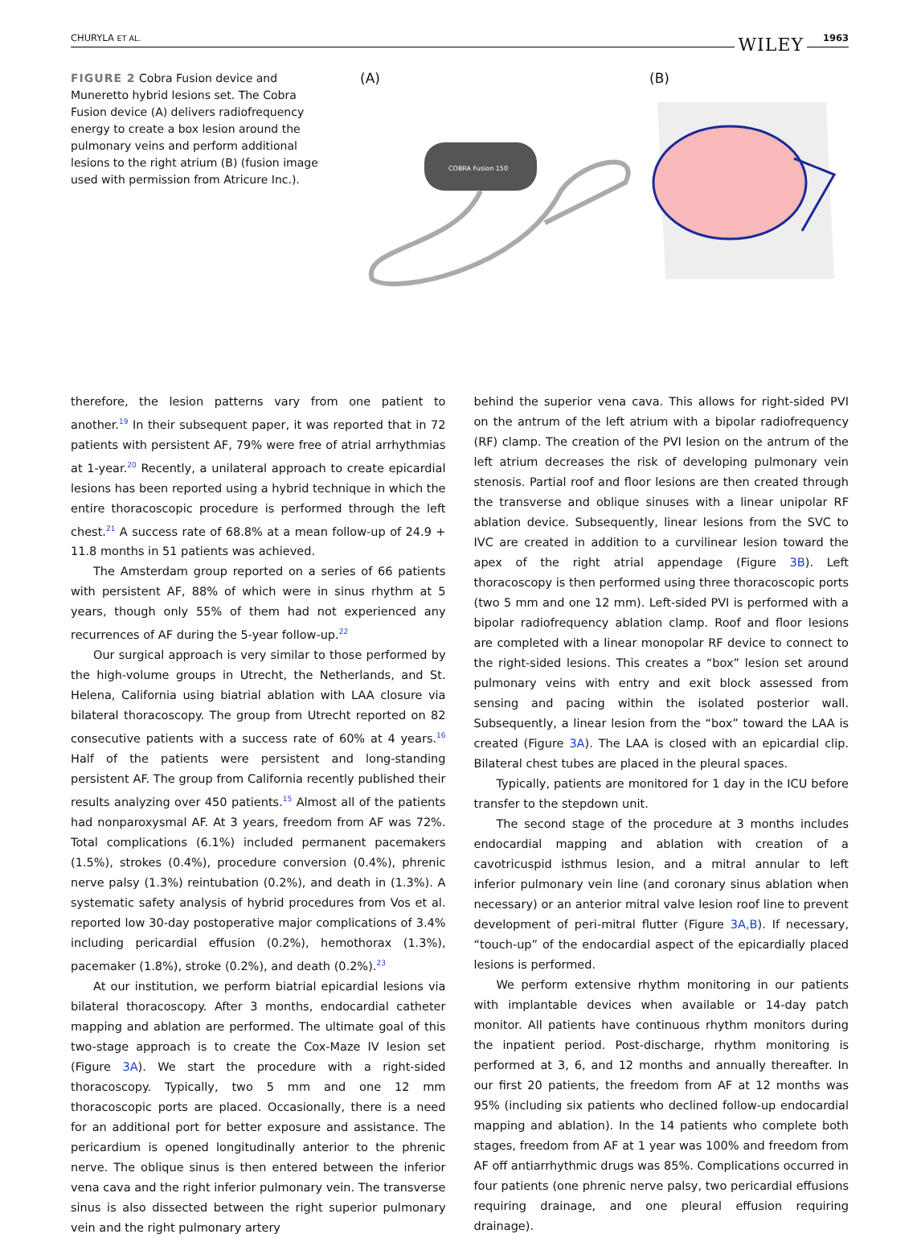CHURYLA ET AL. WILEY 1963
FIGURE 2 Cobra Fusion device and Muneretto hybrid lesions set. The Cobra Fusion device (A) delivers radiofrequency energy to create a box lesion around the pulmonary veins and perform additional lesions to the right atrium (B) (fusion image used with permission from Atricure Inc.).
(A)
COBRA Fusion 150
(B)
therefore, the lesion patterns vary from one patient to another.<sup>19</sup> In their subsequent paper, it was reported that in 72 patients with persistent AF, 79% were free of atrial arrhythmias at 1-year.<sup>20</sup> Recently, a unilateral approach to create epicardial lesions has been reported using a hybrid technique in which the entire thoracoscopic procedure is performed through the left chest.<sup>21</sup> A success rate of 68.8% at a mean follow-up of 24.9 + 11.8 months in 51 patients was achieved.
The Amsterdam group reported on a series of 66 patients with persistent AF, 88% of which were in sinus rhythm at 5 years, though only 55% of them had not experienced any recurrences of AF during the 5-year follow-up.<sup>22</sup>
Our surgical approach is very similar to those performed by the high-volume groups in Utrecht, the Netherlands, and St. Helena, California using biatrial ablation with LAA closure via bilateral thoracoscopy. The group from Utrecht reported on 82 consecutive patients with a success rate of 60% at 4 years.<sup>16</sup> Half of the patients were persistent and long-standing persistent AF. The group from California recently published their results analyzing over 450 patients.<sup>15</sup> Almost all of the patients had nonparoxysmal AF. At 3 years, freedom from AF was 72%. Total complications (6.1%) included permanent pacemakers (1.5%), strokes (0.4%), procedure conversion (0.4%), phrenic nerve palsy (1.3%) reintubation (0.2%), and death in (1.3%). A systematic safety analysis of hybrid procedures from Vos et al. reported low 30-day postoperative major complications of 3.4% including pericardial effusion (0.2%), hemothorax (1.3%), pacemaker (1.8%), stroke (0.2%), and death (0.2%).<sup>23</sup>
At our institution, we perform biatrial epicardial lesions via bilateral thoracoscopy. After 3 months, endocardial catheter mapping and ablation are performed. The ultimate goal of this two-stage approach is to create the Cox-Maze IV lesion set (Figure 3A). We start the procedure with a right-sided thoracoscopy. Typically, two 5 mm and one 12 mm thoracoscopic ports are placed. Occasionally, there is a need for an additional port for better exposure and assistance. The pericardium is opened longitudinally anterior to the phrenic nerve. The oblique sinus is then entered between the inferior vena cava and the right inferior pulmonary vein. The transverse sinus is also dissected between the right superior pulmonary vein and the right pulmonary artery
behind the superior vena cava. This allows for right-sided PVI on the antrum of the left atrium with a bipolar radiofrequency (RF) clamp. The creation of the PVI lesion on the antrum of the left atrium decreases the risk of developing pulmonary vein stenosis. Partial roof and floor lesions are then created through the transverse and oblique sinuses with a linear unipolar RF ablation device. Subsequently, linear lesions from the SVC to IVC are created in addition to a curvilinear lesion toward the apex of the right atrial appendage (Figure 3B). Left thoracoscopy is then performed using three thoracoscopic ports (two 5 mm and one 12 mm). Left-sided PVI is performed with a bipolar radiofrequency ablation clamp. Roof and floor lesions are completed with a linear monopolar RF device to connect to the right-sided lesions. This creates a “box” lesion set around pulmonary veins with entry and exit block assessed from sensing and pacing within the isolated posterior wall. Subsequently, a linear lesion from the “box” toward the LAA is created (Figure 3A). The LAA is closed with an epicardial clip. Bilateral chest tubes are placed in the pleural spaces.
Typically, patients are monitored for 1 day in the ICU before transfer to the stepdown unit.
The second stage of the procedure at 3 months includes endocardial mapping and ablation with creation of a cavotricuspid isthmus lesion, and a mitral annular to left inferior pulmonary vein line (and coronary sinus ablation when necessary) or an anterior mitral valve lesion roof line to prevent development of peri-mitral flutter (Figure 3A,B). If necessary, “touch-up” of the endocardial aspect of the epicardially placed lesions is performed.
We perform extensive rhythm monitoring in our patients with implantable devices when available or 14-day patch monitor. All patients have continuous rhythm monitors during the inpatient period. Post-discharge, rhythm monitoring is performed at 3, 6, and 12 months and annually thereafter. In our first 20 patients, the freedom from AF at 12 months was 95% (including six patients who declined follow-up endocardial mapping and ablation). In the 14 patients who complete both stages, freedom from AF at 1 year was 100% and freedom from AF off antiarrhythmic drugs was 85%. Complications occurred in four patients (one phrenic nerve palsy, two pericardial effusions requiring drainage, and one pleural effusion requiring drainage).